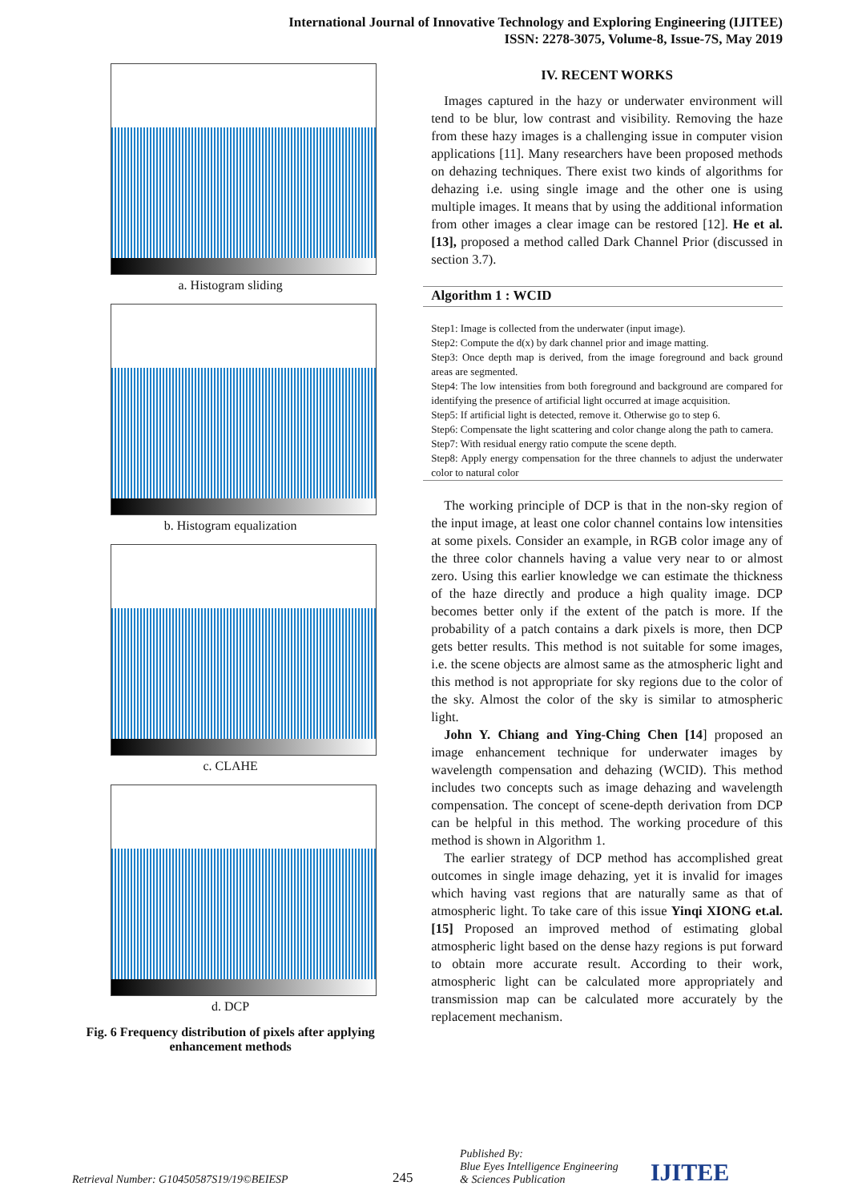International Journal of Innovative Technology and Exploring Engineering (IJITEE)
ISSN: 2278-3075, Volume-8, Issue-7S, May 2019
a. Histogram sliding
b. Histogram equalization
c. CLAHE
d. DCP
Fig. 6 Frequency distribution of pixels after applying enhancement methods
IV. RECENT WORKS
Images captured in the hazy or underwater environment will tend to be blur, low contrast and visibility. Removing the haze from these hazy images is a challenging issue in computer vision applications [11]. Many researchers have been proposed methods on dehazing techniques. There exist two kinds of algorithms for dehazing i.e. using single image and the other one is using multiple images. It means that by using the additional information from other images a clear image can be restored [12]. He et al. [13], proposed a method called Dark Channel Prior (discussed in section 3.7).
Algorithm 1 : WCID
Step1: Image is collected from the underwater (input image).
Step2: Compute the d(x) by dark channel prior and image matting.
Step3: Once depth map is derived, from the image foreground and back ground areas are segmented.
Step4: The low intensities from both foreground and background are compared for identifying the presence of artificial light occurred at image acquisition.
Step5: If artificial light is detected, remove it. Otherwise go to step 6.
Step6: Compensate the light scattering and color change along the path to camera.
Step7: With residual energy ratio compute the scene depth.
Step8: Apply energy compensation for the three channels to adjust the underwater color to natural color
The working principle of DCP is that in the non-sky region of the input image, at least one color channel contains low intensities at some pixels. Consider an example, in RGB color image any of the three color channels having a value very near to or almost zero. Using this earlier knowledge we can estimate the thickness of the haze directly and produce a high quality image. DCP becomes better only if the extent of the patch is more. If the probability of a patch contains a dark pixels is more, then DCP gets better results. This method is not suitable for some images, i.e. the scene objects are almost same as the atmospheric light and this method is not appropriate for sky regions due to the color of the sky. Almost the color of the sky is similar to atmospheric light.
John Y. Chiang and Ying-Ching Chen [14] proposed an image enhancement technique for underwater images by wavelength compensation and dehazing (WCID). This method includes two concepts such as image dehazing and wavelength compensation. The concept of scene-depth derivation from DCP can be helpful in this method. The working procedure of this method is shown in Algorithm 1.
The earlier strategy of DCP method has accomplished great outcomes in single image dehazing, yet it is invalid for images which having vast regions that are naturally same as that of atmospheric light. To take care of this issue Yinqi XIONG et.al. [15] Proposed an improved method of estimating global atmospheric light based on the dense hazy regions is put forward to obtain more accurate result. According to their work, atmospheric light can be calculated more appropriately and transmission map can be calculated more accurately by the replacement mechanism.
Retrieval Number: G10450587S19/19©BEIESP 245 Published By:
Blue Eyes Intelligence Engineering
& Sciences Publication IJITEE